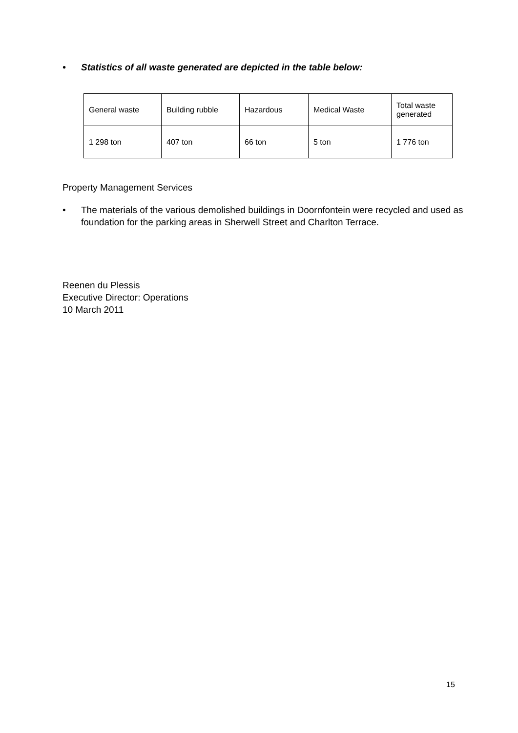• Statistics of all waste generated are depicted in the table below:
| General waste | Building rubble | Hazardous | Medical Waste | Total waste generated |
| 1 298 ton | 407 ton | 66 ton | 5 ton | 1 776 ton |
Property Management Services
• The materials of the various demolished buildings in Doornfontein were recycled and used as foundation for the parking areas in Sherwell Street and Charlton Terrace.
Reenen du Plessis
Executive Director: Operations
10 March 2011
15